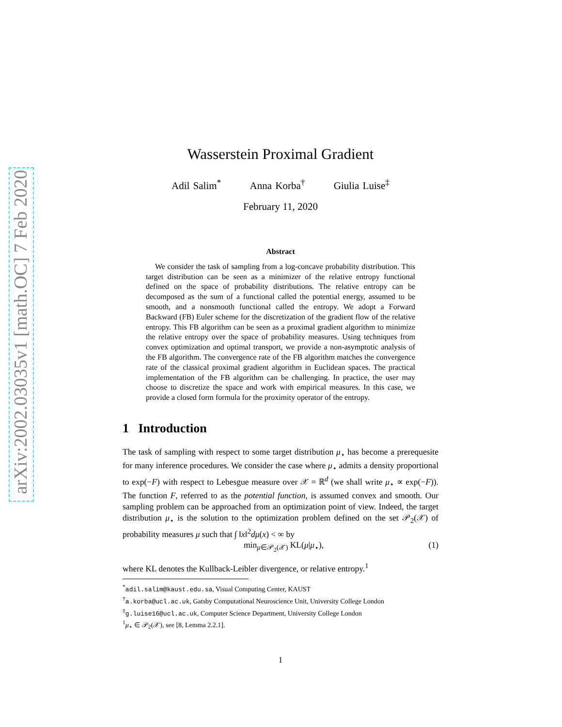arXiv:2002.03035v1 [math.OC] 7 Feb 2020
Wasserstein Proximal Gradient
Adil Salim<sup>*</sup> Anna Korba<sup>†</sup> Giulia Luise<sup>‡</sup>
February 11, 2020
Abstract
We consider the task of sampling from a log-concave probability distribution. This target distribution can be seen as a minimizer of the relative entropy functional defined on the space of probability distributions. The relative entropy can be decomposed as the sum of a functional called the potential energy, assumed to be smooth, and a nonsmooth functional called the entropy. We adopt a Forward Backward (FB) Euler scheme for the discretization of the gradient flow of the relative entropy. This FB algorithm can be seen as a proximal gradient algorithm to minimize the relative entropy over the space of probability measures. Using techniques from convex optimization and optimal transport, we provide a non-asymptotic analysis of the FB algorithm. The convergence rate of the FB algorithm matches the convergence rate of the classical proximal gradient algorithm in Euclidean spaces. The practical implementation of the FB algorithm can be challenging. In practice, the user may choose to discretize the space and work with empirical measures. In this case, we provide a closed form formula for the proximity operator of the entropy.
1 Introduction
The task of sampling with respect to some target distribution μ<sub>⋆</sub> has become a prerequesite for many inference procedures. We consider the case where μ<sub>⋆</sub> admits a density proportional to exp(−F) with respect to Lebesgue measure over 𝒳 = ℝ<sup>d</sup> (we shall write μ<sub>⋆</sub> ∝ exp(−F)). The function F, referred to as the potential function, is assumed convex and smooth. Our sampling problem can be approached from an optimization point of view. Indeed, the target distribution μ<sub>⋆</sub> is the solution to the optimization problem defined on the set 𝒫<sub>2</sub>(𝒳) of probability measures μ such that ∫ ‖x‖<sup>2</sup>dμ(x) < ∞ by
min<sub>μ∈𝒫<sub>2</sub>(𝒳)</sub> KL(μ|μ<sub>⋆</sub>), (1)
where KL denotes the Kullback-Leibler divergence, or relative entropy.<sup>1</sup>
<sup>*</sup> adil.salim@kaust.edu.sa, Visual Computing Center, KAUST
<sup>†</sup> a.korba@ucl.ac.uk, Gatsby Computational Neuroscience Unit, University College London
<sup>‡</sup> g.luise16@ucl.ac.uk, Computer Science Department, University College London
<sup>1</sup> μ<sub>⋆</sub> ∈ 𝒫<sub>2</sub>(𝒳), see [8, Lemma 2.2.1].
1